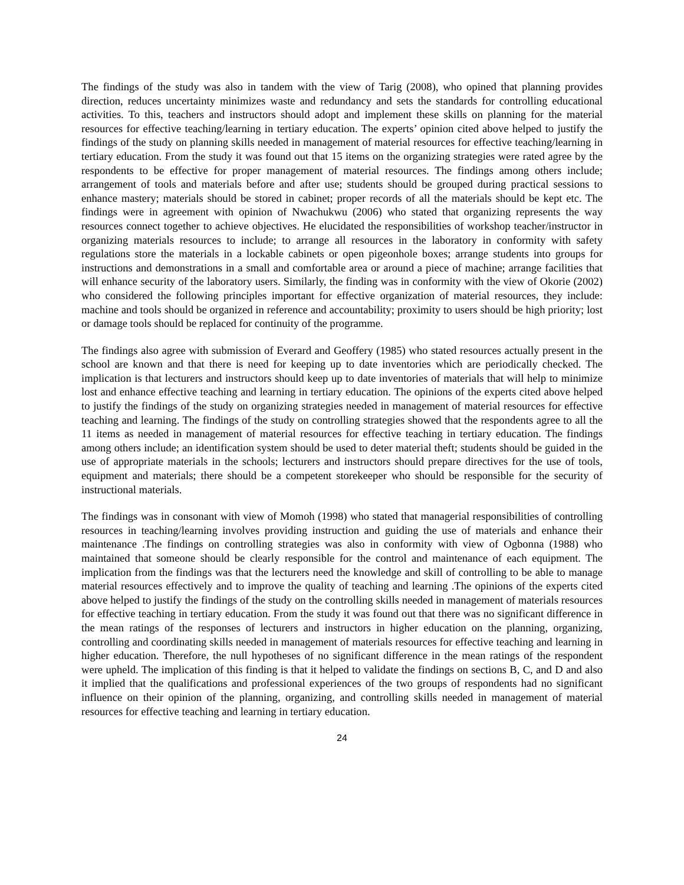The findings of the study was also in tandem with the view of Tarig (2008), who opined that planning provides direction, reduces uncertainty minimizes waste and redundancy and sets the standards for controlling educational activities. To this, teachers and instructors should adopt and implement these skills on planning for the material resources for effective teaching/learning in tertiary education. The experts’ opinion cited above helped to justify the findings of the study on planning skills needed in management of material resources for effective teaching/learning in tertiary education. From the study it was found out that 15 items on the organizing strategies were rated agree by the respondents to be effective for proper management of material resources. The findings among others include; arrangement of tools and materials before and after use; students should be grouped during practical sessions to enhance mastery; materials should be stored in cabinet; proper records of all the materials should be kept etc. The findings were in agreement with opinion of Nwachukwu (2006) who stated that organizing represents the way resources connect together to achieve objectives. He elucidated the responsibilities of workshop teacher/instructor in organizing materials resources to include; to arrange all resources in the laboratory in conformity with safety regulations store the materials in a lockable cabinets or open pigeonhole boxes; arrange students into groups for instructions and demonstrations in a small and comfortable area or around a piece of machine; arrange facilities that will enhance security of the laboratory users. Similarly, the finding was in conformity with the view of Okorie (2002) who considered the following principles important for effective organization of material resources, they include: machine and tools should be organized in reference and accountability; proximity to users should be high priority; lost or damage tools should be replaced for continuity of the programme.
The findings also agree with submission of Everard and Geoffery (1985) who stated resources actually present in the school are known and that there is need for keeping up to date inventories which are periodically checked. The implication is that lecturers and instructors should keep up to date inventories of materials that will help to minimize lost and enhance effective teaching and learning in tertiary education. The opinions of the experts cited above helped to justify the findings of the study on organizing strategies needed in management of material resources for effective teaching and learning. The findings of the study on controlling strategies showed that the respondents agree to all the 11 items as needed in management of material resources for effective teaching in tertiary education. The findings among others include; an identification system should be used to deter material theft; students should be guided in the use of appropriate materials in the schools; lecturers and instructors should prepare directives for the use of tools, equipment and materials; there should be a competent storekeeper who should be responsible for the security of instructional materials.
The findings was in consonant with view of Momoh (1998) who stated that managerial responsibilities of controlling resources in teaching/learning involves providing instruction and guiding the use of materials and enhance their maintenance .The findings on controlling strategies was also in conformity with view of Ogbonna (1988) who maintained that someone should be clearly responsible for the control and maintenance of each equipment. The implication from the findings was that the lecturers need the knowledge and skill of controlling to be able to manage material resources effectively and to improve the quality of teaching and learning .The opinions of the experts cited above helped to justify the findings of the study on the controlling skills needed in management of materials resources for effective teaching in tertiary education. From the study it was found out that there was no significant difference in the mean ratings of the responses of lecturers and instructors in higher education on the planning, organizing, controlling and coordinating skills needed in management of materials resources for effective teaching and learning in higher education. Therefore, the null hypotheses of no significant difference in the mean ratings of the respondent were upheld. The implication of this finding is that it helped to validate the findings on sections B, C, and D and also it implied that the qualifications and professional experiences of the two groups of respondents had no significant influence on their opinion of the planning, organizing, and controlling skills needed in management of material resources for effective teaching and learning in tertiary education.
24